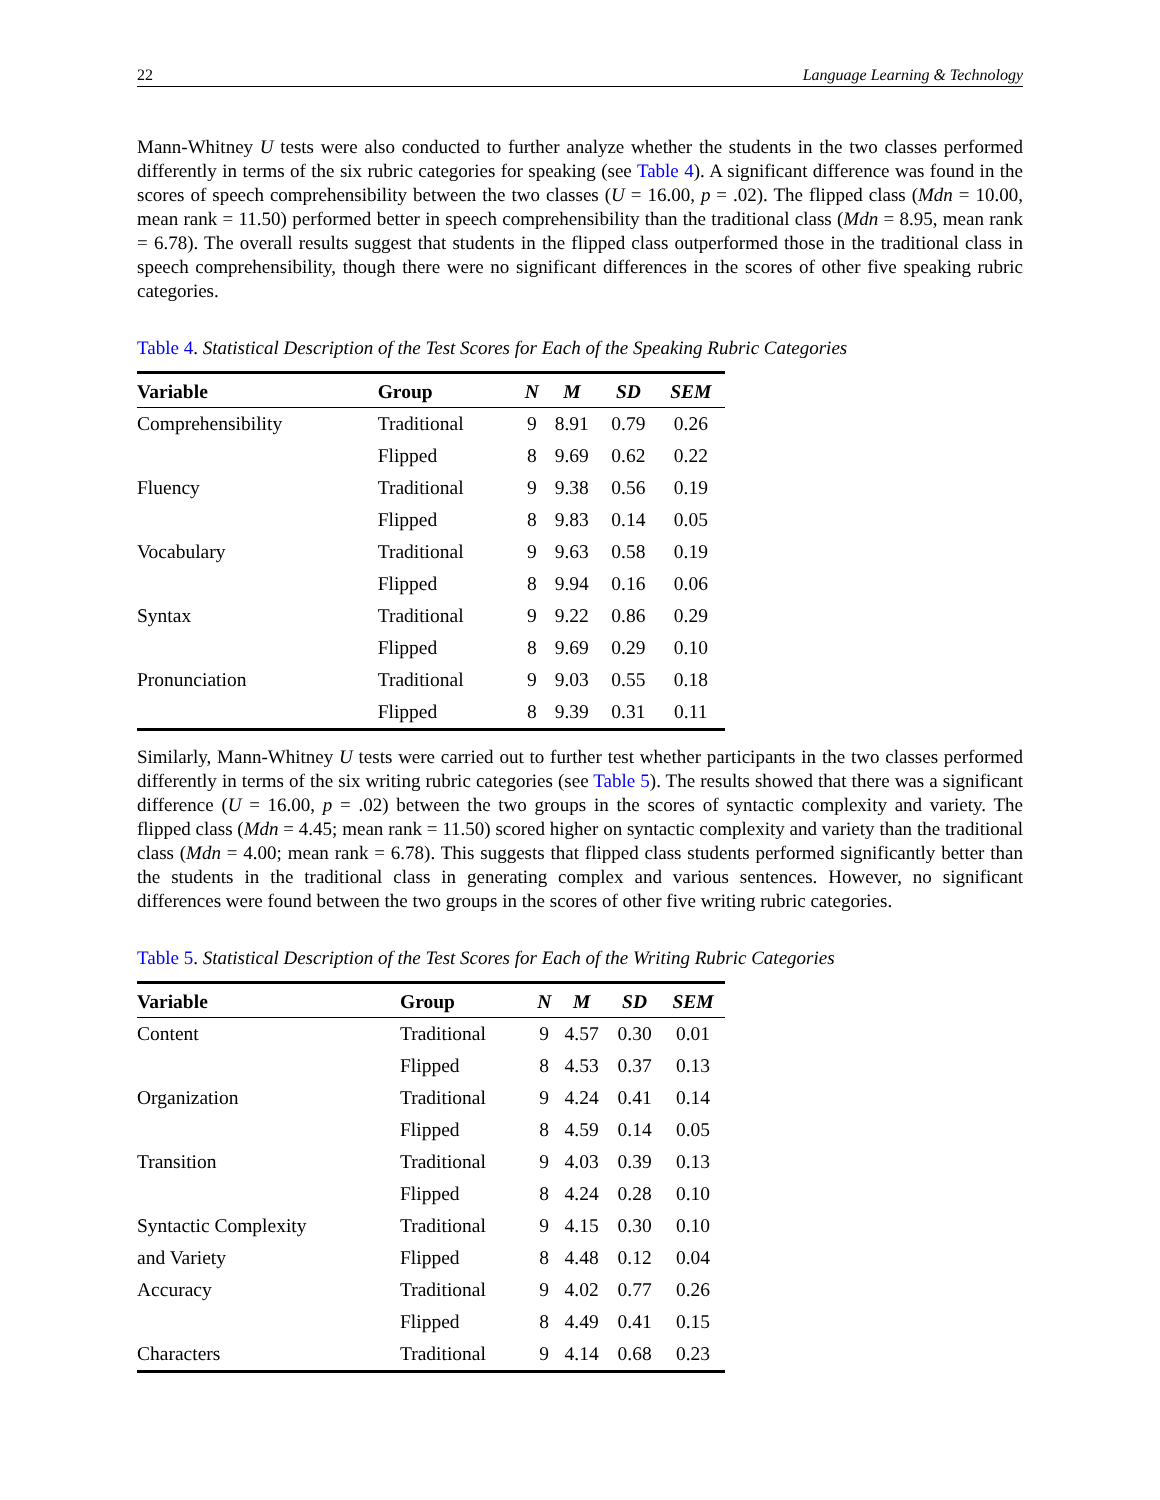22 Language Learning & Technology
Mann-Whitney U tests were also conducted to further analyze whether the students in the two classes performed differently in terms of the six rubric categories for speaking (see Table 4). A significant difference was found in the scores of speech comprehensibility between the two classes (U = 16.00, p = .02). The flipped class (Mdn = 10.00, mean rank = 11.50) performed better in speech comprehensibility than the traditional class (Mdn = 8.95, mean rank = 6.78). The overall results suggest that students in the flipped class outperformed those in the traditional class in speech comprehensibility, though there were no significant differences in the scores of other five speaking rubric categories.
Table 4. Statistical Description of the Test Scores for Each of the Speaking Rubric Categories
| Variable | Group | N | M | SD | SEM |
| --- | --- | --- | --- | --- | --- |
| Comprehensibility | Traditional | 9 | 8.91 | 0.79 | 0.26 |
| | Flipped | 8 | 9.69 | 0.62 | 0.22 |
| Fluency | Traditional | 9 | 9.38 | 0.56 | 0.19 |
| | Flipped | 8 | 9.83 | 0.14 | 0.05 |
| Vocabulary | Traditional | 9 | 9.63 | 0.58 | 0.19 |
| | Flipped | 8 | 9.94 | 0.16 | 0.06 |
| Syntax | Traditional | 9 | 9.22 | 0.86 | 0.29 |
| | Flipped | 8 | 9.69 | 0.29 | 0.10 |
| Pronunciation | Traditional | 9 | 9.03 | 0.55 | 0.18 |
| | Flipped | 8 | 9.39 | 0.31 | 0.11 |
Similarly, Mann-Whitney U tests were carried out to further test whether participants in the two classes performed differently in terms of the six writing rubric categories (see Table 5). The results showed that there was a significant difference (U = 16.00, p = .02) between the two groups in the scores of syntactic complexity and variety. The flipped class (Mdn = 4.45; mean rank = 11.50) scored higher on syntactic complexity and variety than the traditional class (Mdn = 4.00; mean rank = 6.78). This suggests that flipped class students performed significantly better than the students in the traditional class in generating complex and various sentences. However, no significant differences were found between the two groups in the scores of other five writing rubric categories.
Table 5. Statistical Description of the Test Scores for Each of the Writing Rubric Categories
| Variable | Group | N | M | SD | SEM |
| --- | --- | --- | --- | --- | --- |
| Content | Traditional | 9 | 4.57 | 0.30 | 0.01 |
| | Flipped | 8 | 4.53 | 0.37 | 0.13 |
| Organization | Traditional | 9 | 4.24 | 0.41 | 0.14 |
| | Flipped | 8 | 4.59 | 0.14 | 0.05 |
| Transition | Traditional | 9 | 4.03 | 0.39 | 0.13 |
| | Flipped | 8 | 4.24 | 0.28 | 0.10 |
| Syntactic Complexity | Traditional | 9 | 4.15 | 0.30 | 0.10 |
| and Variety | Flipped | 8 | 4.48 | 0.12 | 0.04 |
| Accuracy | Traditional | 9 | 4.02 | 0.77 | 0.26 |
| | Flipped | 8 | 4.49 | 0.41 | 0.15 |
| Characters | Traditional | 9 | 4.14 | 0.68 | 0.23 |